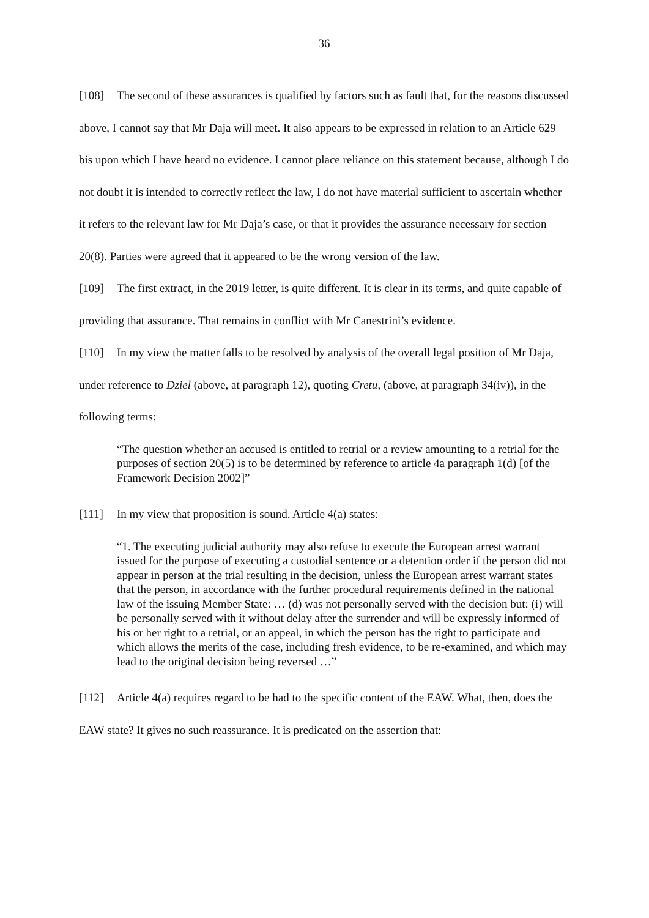36
[108] The second of these assurances is qualified by factors such as fault that, for the reasons discussed above, I cannot say that Mr Daja will meet. It also appears to be expressed in relation to an Article 629 bis upon which I have heard no evidence. I cannot place reliance on this statement because, although I do not doubt it is intended to correctly reflect the law, I do not have material sufficient to ascertain whether it refers to the relevant law for Mr Daja’s case, or that it provides the assurance necessary for section 20(8). Parties were agreed that it appeared to be the wrong version of the law.
[109] The first extract, in the 2019 letter, is quite different. It is clear in its terms, and quite capable of providing that assurance. That remains in conflict with Mr Canestrini’s evidence.
[110] In my view the matter falls to be resolved by analysis of the overall legal position of Mr Daja, under reference to Dziel (above, at paragraph 12), quoting Cretu, (above, at paragraph 34(iv)), in the following terms:
“The question whether an accused is entitled to retrial or a review amounting to a retrial for the purposes of section 20(5) is to be determined by reference to article 4a paragraph 1(d) [of the Framework Decision 2002]”
[111] In my view that proposition is sound. Article 4(a) states:
“1. The executing judicial authority may also refuse to execute the European arrest warrant issued for the purpose of executing a custodial sentence or a detention order if the person did not appear in person at the trial resulting in the decision, unless the European arrest warrant states that the person, in accordance with the further procedural requirements defined in the national law of the issuing Member State: … (d) was not personally served with the decision but: (i) will be personally served with it without delay after the surrender and will be expressly informed of his or her right to a retrial, or an appeal, in which the person has the right to participate and which allows the merits of the case, including fresh evidence, to be re-examined, and which may lead to the original decision being reversed …”
[112] Article 4(a) requires regard to be had to the specific content of the EAW. What, then, does the EAW state? It gives no such reassurance. It is predicated on the assertion that: